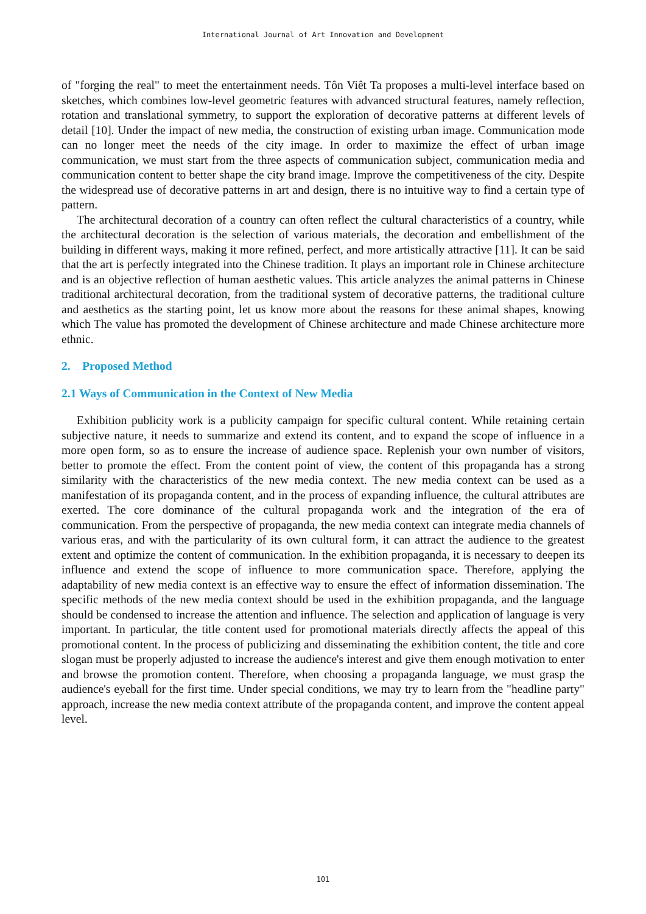International Journal of Art Innovation and Development
of "forging the real" to meet the entertainment needs. Tôn Viêt Ta proposes a multi-level interface based on sketches, which combines low-level geometric features with advanced structural features, namely reflection, rotation and translational symmetry, to support the exploration of decorative patterns at different levels of detail [10]. Under the impact of new media, the construction of existing urban image. Communication mode can no longer meet the needs of the city image. In order to maximize the effect of urban image communication, we must start from the three aspects of communication subject, communication media and communication content to better shape the city brand image. Improve the competitiveness of the city. Despite the widespread use of decorative patterns in art and design, there is no intuitive way to find a certain type of pattern.
The architectural decoration of a country can often reflect the cultural characteristics of a country, while the architectural decoration is the selection of various materials, the decoration and embellishment of the building in different ways, making it more refined, perfect, and more artistically attractive [11]. It can be said that the art is perfectly integrated into the Chinese tradition. It plays an important role in Chinese architecture and is an objective reflection of human aesthetic values. This article analyzes the animal patterns in Chinese traditional architectural decoration, from the traditional system of decorative patterns, the traditional culture and aesthetics as the starting point, let us know more about the reasons for these animal shapes, knowing which The value has promoted the development of Chinese architecture and made Chinese architecture more ethnic.
2. Proposed Method
2.1 Ways of Communication in the Context of New Media
Exhibition publicity work is a publicity campaign for specific cultural content. While retaining certain subjective nature, it needs to summarize and extend its content, and to expand the scope of influence in a more open form, so as to ensure the increase of audience space. Replenish your own number of visitors, better to promote the effect. From the content point of view, the content of this propaganda has a strong similarity with the characteristics of the new media context. The new media context can be used as a manifestation of its propaganda content, and in the process of expanding influence, the cultural attributes are exerted. The core dominance of the cultural propaganda work and the integration of the era of communication. From the perspective of propaganda, the new media context can integrate media channels of various eras, and with the particularity of its own cultural form, it can attract the audience to the greatest extent and optimize the content of communication. In the exhibition propaganda, it is necessary to deepen its influence and extend the scope of influence to more communication space. Therefore, applying the adaptability of new media context is an effective way to ensure the effect of information dissemination. The specific methods of the new media context should be used in the exhibition propaganda, and the language should be condensed to increase the attention and influence. The selection and application of language is very important. In particular, the title content used for promotional materials directly affects the appeal of this promotional content. In the process of publicizing and disseminating the exhibition content, the title and core slogan must be properly adjusted to increase the audience's interest and give them enough motivation to enter and browse the promotion content. Therefore, when choosing a propaganda language, we must grasp the audience's eyeball for the first time. Under special conditions, we may try to learn from the "headline party" approach, increase the new media context attribute of the propaganda content, and improve the content appeal level.
101